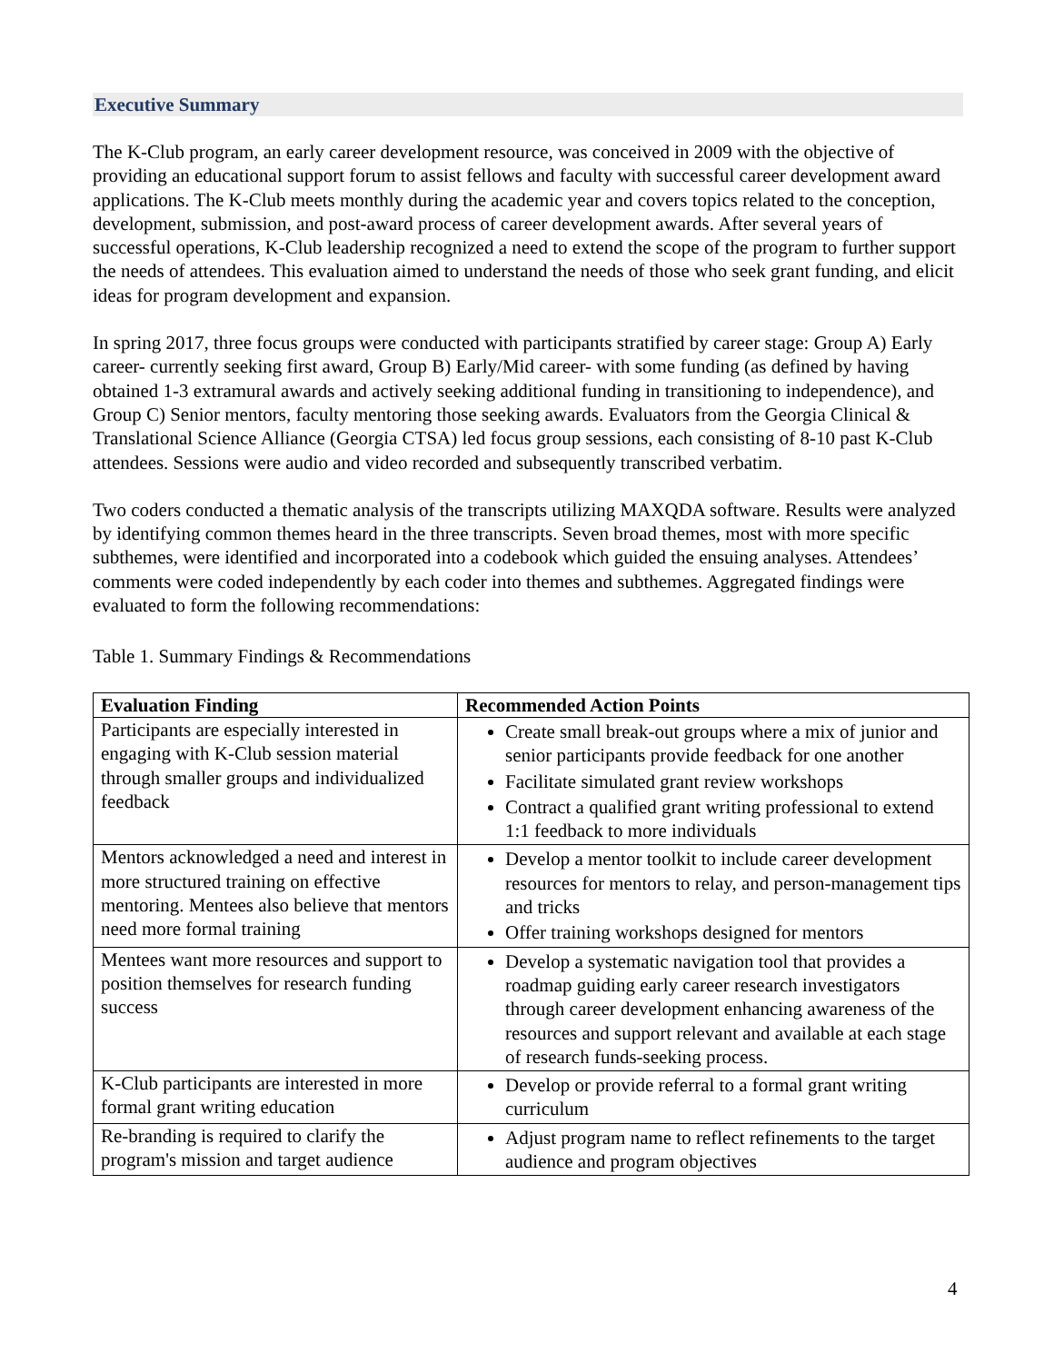Executive Summary
The K-Club program, an early career development resource, was conceived in 2009 with the objective of providing an educational support forum to assist fellows and faculty with successful career development award applications. The K-Club meets monthly during the academic year and covers topics related to the conception, development, submission, and post-award process of career development awards. After several years of successful operations, K-Club leadership recognized a need to extend the scope of the program to further support the needs of attendees. This evaluation aimed to understand the needs of those who seek grant funding, and elicit ideas for program development and expansion.
In spring 2017, three focus groups were conducted with participants stratified by career stage: Group A) Early career- currently seeking first award, Group B) Early/Mid career- with some funding (as defined by having obtained 1-3 extramural awards and actively seeking additional funding in transitioning to independence), and Group C) Senior mentors, faculty mentoring those seeking awards. Evaluators from the Georgia Clinical & Translational Science Alliance (Georgia CTSA) led focus group sessions, each consisting of 8-10 past K-Club attendees. Sessions were audio and video recorded and subsequently transcribed verbatim.
Two coders conducted a thematic analysis of the transcripts utilizing MAXQDA software. Results were analyzed by identifying common themes heard in the three transcripts. Seven broad themes, most with more specific subthemes, were identified and incorporated into a codebook which guided the ensuing analyses. Attendees’ comments were coded independently by each coder into themes and subthemes. Aggregated findings were evaluated to form the following recommendations:
Table 1. Summary Findings & Recommendations
| Evaluation Finding | Recommended Action Points |
| --- | --- |
| Participants are especially interested in engaging with K-Club session material through smaller groups and individualized feedback | Create small break-out groups where a mix of junior and senior participants provide feedback for one another Facilitate simulated grant review workshops Contract a qualified grant writing professional to extend 1:1 feedback to more individuals |
| Mentors acknowledged a need and interest in more structured training on effective mentoring. Mentees also believe that mentors need more formal training | Develop a mentor toolkit to include career development resources for mentors to relay, and person-management tips and tricks Offer training workshops designed for mentors |
| Mentees want more resources and support to position themselves for research funding success | Develop a systematic navigation tool that provides a roadmap guiding early career research investigators through career development enhancing awareness of the resources and support relevant and available at each stage of research funds-seeking process. |
| K-Club participants are interested in more formal grant writing education | Develop or provide referral to a formal grant writing curriculum |
| Re-branding is required to clarify the program's mission and target audience | Adjust program name to reflect refinements to the target audience and program objectives |
4